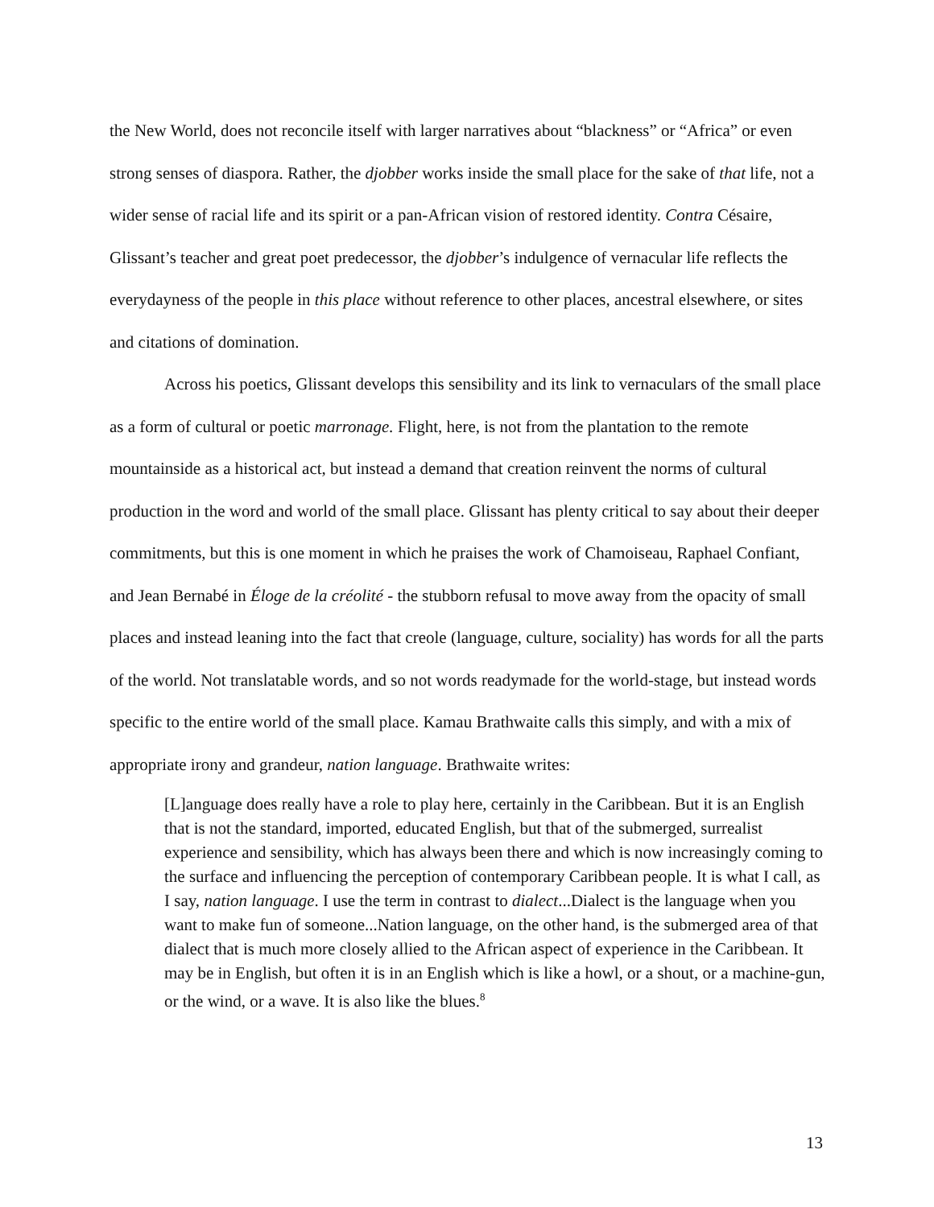the New World, does not reconcile itself with larger narratives about “blackness” or “Africa” or even strong senses of diaspora. Rather, the djobber works inside the small place for the sake of that life, not a wider sense of racial life and its spirit or a pan-African vision of restored identity. Contra Césaire, Glissant’s teacher and great poet predecessor, the djobber’s indulgence of vernacular life reflects the everydayness of the people in this place without reference to other places, ancestral elsewhere, or sites and citations of domination.
Across his poetics, Glissant develops this sensibility and its link to vernaculars of the small place as a form of cultural or poetic marronage. Flight, here, is not from the plantation to the remote mountainside as a historical act, but instead a demand that creation reinvent the norms of cultural production in the word and world of the small place. Glissant has plenty critical to say about their deeper commitments, but this is one moment in which he praises the work of Chamoiseau, Raphael Confiant, and Jean Bernabé in Éloge de la créolité - the stubborn refusal to move away from the opacity of small places and instead leaning into the fact that creole (language, culture, sociality) has words for all the parts of the world. Not translatable words, and so not words readymade for the world-stage, but instead words specific to the entire world of the small place. Kamau Brathwaite calls this simply, and with a mix of appropriate irony and grandeur, nation language. Brathwaite writes:
[L]anguage does really have a role to play here, certainly in the Caribbean. But it is an English that is not the standard, imported, educated English, but that of the submerged, surrealist experience and sensibility, which has always been there and which is now increasingly coming to the surface and influencing the perception of contemporary Caribbean people. It is what I call, as I say, nation language. I use the term in contrast to dialect...Dialect is the language when you want to make fun of someone...Nation language, on the other hand, is the submerged area of that dialect that is much more closely allied to the African aspect of experience in the Caribbean. It may be in English, but often it is in an English which is like a howl, or a shout, or a machine-gun, or the wind, or a wave. It is also like the blues.<sup>8</sup>
13